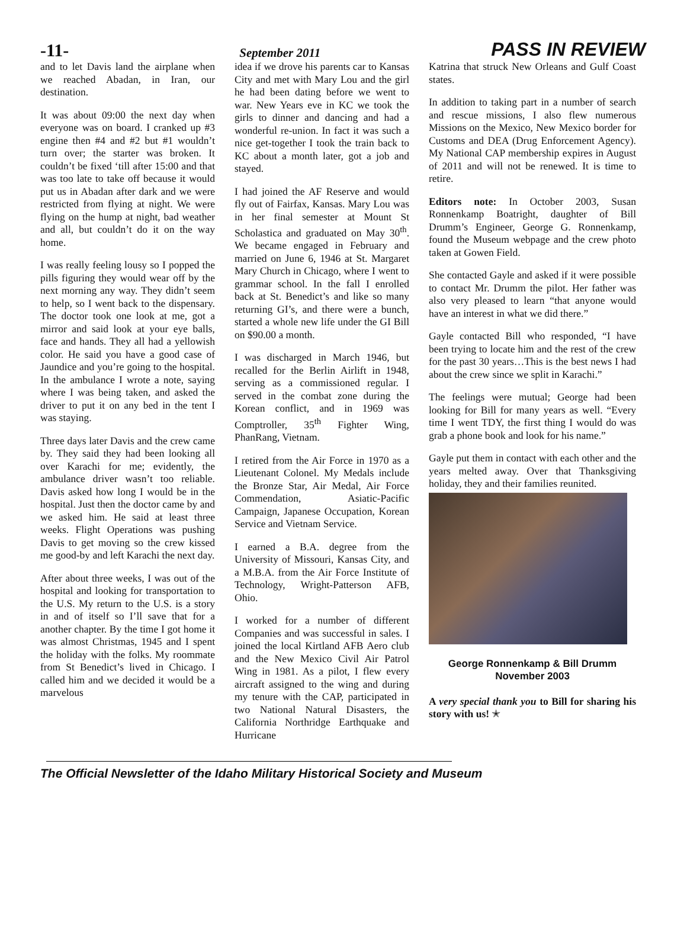-11- September 2011 PASS IN REVIEW
and to let Davis land the airplane when we reached Abadan, in Iran, our destination.
It was about 09:00 the next day when everyone was on board. I cranked up #3 engine then #4 and #2 but #1 wouldn’t turn over; the starter was broken. It couldn’t be fixed ‘till after 15:00 and that was too late to take off because it would put us in Abadan after dark and we were restricted from flying at night. We were flying on the hump at night, bad weather and all, but couldn’t do it on the way home.
I was really feeling lousy so I popped the pills figuring they would wear off by the next morning any way. They didn’t seem to help, so I went back to the dispensary. The doctor took one look at me, got a mirror and said look at your eye balls, face and hands. They all had a yellowish color. He said you have a good case of Jaundice and you’re going to the hospital. In the ambulance I wrote a note, saying where I was being taken, and asked the driver to put it on any bed in the tent I was staying.
Three days later Davis and the crew came by. They said they had been looking all over Karachi for me; evidently, the ambulance driver wasn’t too reliable. Davis asked how long I would be in the hospital. Just then the doctor came by and we asked him. He said at least three weeks. Flight Operations was pushing Davis to get moving so the crew kissed me good-by and left Karachi the next day.
After about three weeks, I was out of the hospital and looking for transportation to the U.S. My return to the U.S. is a story in and of itself so I’ll save that for a another chapter. By the time I got home it was almost Christmas, 1945 and I spent the holiday with the folks. My roommate from St Benedict’s lived in Chicago. I called him and we decided it would be a marvelous
idea if we drove his parents car to Kansas City and met with Mary Lou and the girl he had been dating before we went to war. New Years eve in KC we took the girls to dinner and dancing and had a wonderful re-union. In fact it was such a nice get-together I took the train back to KC about a month later, got a job and stayed.
I had joined the AF Reserve and would fly out of Fairfax, Kansas. Mary Lou was in her final semester at Mount St Scholastica and graduated on May 30<sup>th</sup>. We became engaged in February and married on June 6, 1946 at St. Margaret Mary Church in Chicago, where I went to grammar school. In the fall I enrolled back at St. Benedict’s and like so many returning GI’s, and there were a bunch, started a whole new life under the GI Bill on $90.00 a month.
I was discharged in March 1946, but recalled for the Berlin Airlift in 1948, serving as a commissioned regular. I served in the combat zone during the Korean conflict, and in 1969 was Comptroller, 35<sup>th</sup> Fighter Wing, PhanRang, Vietnam.
I retired from the Air Force in 1970 as a Lieutenant Colonel. My Medals include the Bronze Star, Air Medal, Air Force Commendation, Asiatic-Pacific Campaign, Japanese Occupation, Korean Service and Vietnam Service.
I earned a B.A. degree from the University of Missouri, Kansas City, and a M.B.A. from the Air Force Institute of Technology, Wright-Patterson AFB, Ohio.
I worked for a number of different Companies and was successful in sales. I joined the local Kirtland AFB Aero club and the New Mexico Civil Air Patrol Wing in 1981. As a pilot, I flew every aircraft assigned to the wing and during my tenure with the CAP, participated in two National Natural Disasters, the California Northridge Earthquake and Hurricane
Katrina that struck New Orleans and Gulf Coast states.
In addition to taking part in a number of search and rescue missions, I also flew numerous Missions on the Mexico, New Mexico border for Customs and DEA (Drug Enforcement Agency). My National CAP membership expires in August of 2011 and will not be renewed. It is time to retire.
Editors note: In October 2003, Susan Ronnenkamp Boatright, daughter of Bill Drumm’s Engineer, George G. Ronnenkamp, found the Museum webpage and the crew photo taken at Gowen Field.
She contacted Gayle and asked if it were possible to contact Mr. Drumm the pilot. Her father was also very pleased to learn “that anyone would have an interest in what we did there.”
Gayle contacted Bill who responded, “I have been trying to locate him and the rest of the crew for the past 30 years…This is the best news I had about the crew since we split in Karachi.”
The feelings were mutual; George had been looking for Bill for many years as well. “Every time I went TDY, the first thing I would do was grab a phone book and look for his name.”
Gayle put them in contact with each other and the years melted away. Over that Thanksgiving holiday, they and their families reunited.
George Ronnenkamp & Bill Drumm
November 2003
A very special thank you to Bill for sharing his story with us! ✭
The Official Newsletter of the Idaho Military Historical Society and Museum